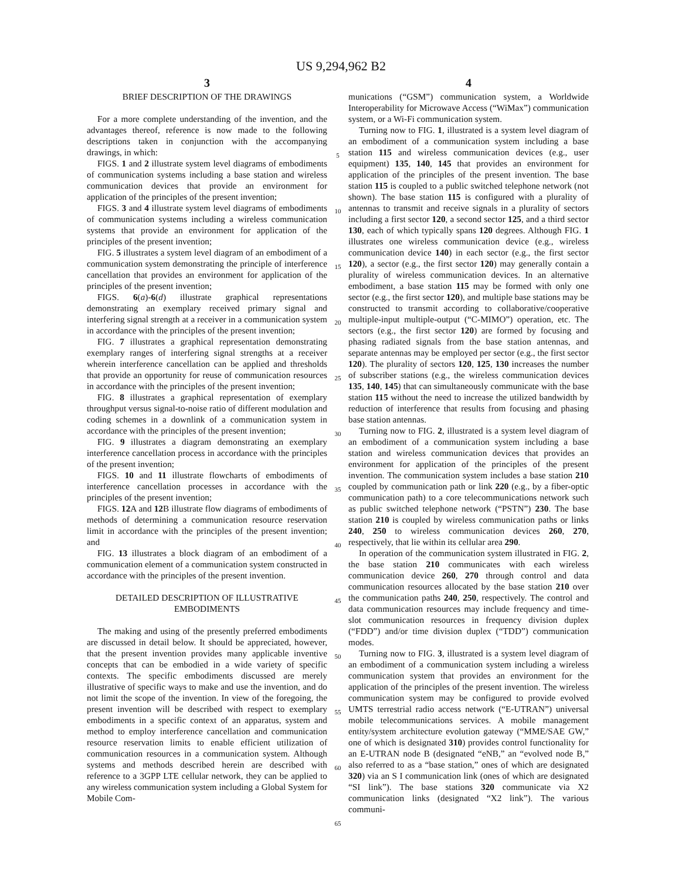US 9,294,962 B2
3
BRIEF DESCRIPTION OF THE DRAWINGS
For a more complete understanding of the invention, and the advantages thereof, reference is now made to the following descriptions taken in conjunction with the accompanying drawings, in which:
FIGS. 1 and 2 illustrate system level diagrams of embodiments of communication systems including a base station and wireless communication devices that provide an environment for application of the principles of the present invention;
FIGS. 3 and 4 illustrate system level diagrams of embodiments of communication systems including a wireless communication systems that provide an environment for application of the principles of the present invention;
FIG. 5 illustrates a system level diagram of an embodiment of a communication system demonstrating the principle of interference cancellation that provides an environment for application of the principles of the present invention;
FIGS. 6(a)-6(d) illustrate graphical representations demonstrating an exemplary received primary signal and interfering signal strength at a receiver in a communication system in accordance with the principles of the present invention;
FIG. 7 illustrates a graphical representation demonstrating exemplary ranges of interfering signal strengths at a receiver wherein interference cancellation can be applied and thresholds that provide an opportunity for reuse of communication resources in accordance with the principles of the present invention;
FIG. 8 illustrates a graphical representation of exemplary throughput versus signal-to-noise ratio of different modulation and coding schemes in a downlink of a communication system in accordance with the principles of the present invention;
FIG. 9 illustrates a diagram demonstrating an exemplary interference cancellation process in accordance with the principles of the present invention;
FIGS. 10 and 11 illustrate flowcharts of embodiments of interference cancellation processes in accordance with the principles of the present invention;
FIGS. 12 A and 12 B illustrate flow diagrams of embodiments of methods of determining a communication resource reservation limit in accordance with the principles of the present invention; and
FIG. 13 illustrates a block diagram of an embodiment of a communication element of a communication system constructed in accordance with the principles of the present invention.
DETAILED DESCRIPTION OF ILLUSTRATIVE EMBODIMENTS
The making and using of the presently preferred embodiments are discussed in detail below. It should be appreciated, however, that the present invention provides many applicable inventive concepts that can be embodied in a wide variety of specific contexts. The specific embodiments discussed are merely illustrative of specific ways to make and use the invention, and do not limit the scope of the invention. In view of the foregoing, the present invention will be described with respect to exemplary embodiments in a specific context of an apparatus, system and method to employ interference cancellation and communication resource reservation limits to enable efficient utilization of communication resources in a communication system. Although systems and methods described herein are described with reference to a 3GPP LTE cellular network, they can be applied to any wireless communication system including a Global System for Mobile Com-
5
10
15
20
25
30
35
40
45
50
55
60
65
4
munications (“GSM”) communication system, a Worldwide Interoperability for Microwave Access (“WiMax”) communication system, or a Wi-Fi communication system.
Turning now to FIG. 1, illustrated is a system level diagram of an embodiment of a communication system including a base station 115 and wireless communication devices (e.g., user equipment) 135, 140, 145 that provides an environment for application of the principles of the present invention. The base station 115 is coupled to a public switched telephone network (not shown). The base station 115 is configured with a plurality of antennas to transmit and receive signals in a plurality of sectors including a first sector 120, a second sector 125, and a third sector 130, each of which typically spans 120 degrees. Although FIG. 1 illustrates one wireless communication device (e.g., wireless communication device 140) in each sector (e.g., the first sector 120), a sector (e.g., the first sector 120) may generally contain a plurality of wireless communication devices. In an alternative embodiment, a base station 115 may be formed with only one sector (e.g., the first sector 120), and multiple base stations may be constructed to transmit according to collaborative/cooperative multiple-input multiple-output (“C-MIMO”) operation, etc. The sectors (e.g., the first sector 120) are formed by focusing and phasing radiated signals from the base station antennas, and separate antennas may be employed per sector (e.g., the first sector 120). The plurality of sectors 120, 125, 130 increases the number of subscriber stations (e.g., the wireless communication devices 135, 140, 145) that can simultaneously communicate with the base station 115 without the need to increase the utilized bandwidth by reduction of interference that results from focusing and phasing base station antennas.
Turning now to FIG. 2, illustrated is a system level diagram of an embodiment of a communication system including a base station and wireless communication devices that provides an environment for application of the principles of the present invention. The communication system includes a base station 210 coupled by communication path or link 220 (e.g., by a fiber-optic communication path) to a core telecommunications network such as public switched telephone network (“PSTN”) 230. The base station 210 is coupled by wireless communication paths or links 240, 250 to wireless communication devices 260, 270, respectively, that lie within its cellular area 290.
In operation of the communication system illustrated in FIG. 2, the base station 210 communicates with each wireless communication device 260, 270 through control and data communication resources allocated by the base station 210 over the communication paths 240, 250, respectively. The control and data communication resources may include frequency and time-slot communication resources in frequency division duplex (“FDD”) and/or time division duplex (“TDD”) communication modes.
Turning now to FIG. 3, illustrated is a system level diagram of an embodiment of a communication system including a wireless communication system that provides an environment for the application of the principles of the present invention. The wireless communication system may be configured to provide evolved UMTS terrestrial radio access network (“E-UTRAN”) universal mobile telecommunications services. A mobile management entity/system architecture evolution gateway (“MME/SAE GW,” one of which is designated 310) provides control functionality for an E-UTRAN node B (designated “eNB,” an “evolved node B,” also referred to as a “base station,” ones of which are designated 320) via an S I communication link (ones of which are designated “SI link”). The base stations 320 communicate via X2 communication links (designated “X2 link”). The various communi-